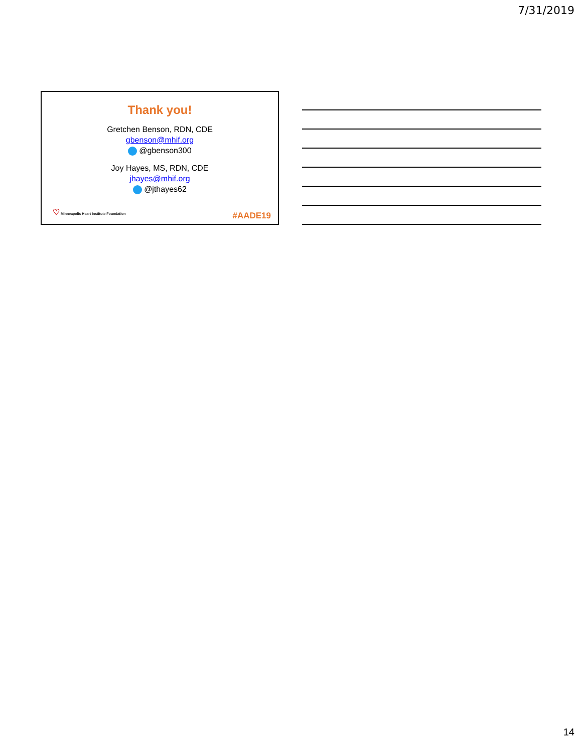7/31/2019
Thank you!
Gretchen Benson, RDN, CDE
gbenson@mhif.org
@gbenson300
Joy Hayes, MS, RDN, CDE
jhayes@mhif.org
@jthayes62
♡ Minneapolis Heart Institute Foundation
#AADE19
14